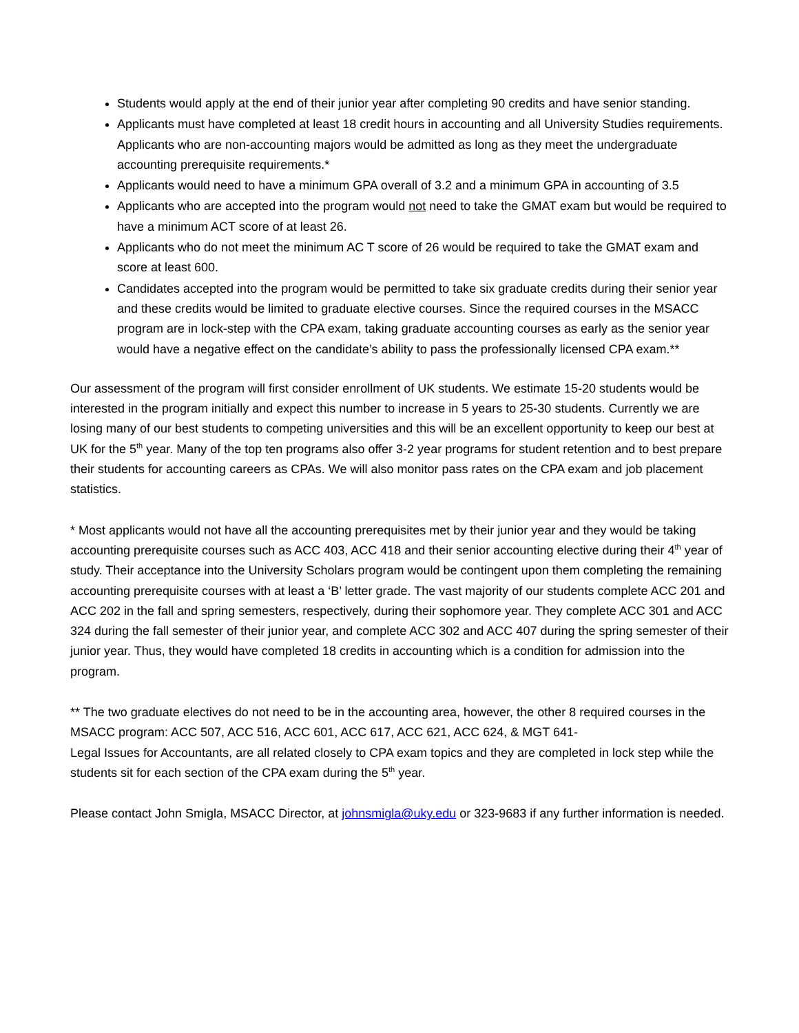Students would apply at the end of their junior year after completing 90 credits and have senior standing.
Applicants must have completed at least 18 credit hours in accounting and all University Studies requirements. Applicants who are non-accounting majors would be admitted as long as they meet the undergraduate accounting prerequisite requirements.*
Applicants would need to have a minimum GPA overall of 3.2 and a minimum GPA in accounting of 3.5
Applicants who are accepted into the program would not need to take the GMAT exam but would be required to have a minimum ACT score of at least 26.
Applicants who do not meet the minimum AC T score of 26 would be required to take the GMAT exam and score at least 600.
Candidates accepted into the program would be permitted to take six graduate credits during their senior year and these credits would be limited to graduate elective courses. Since the required courses in the MSACC program are in lock-step with the CPA exam, taking graduate accounting courses as early as the senior year would have a negative effect on the candidate’s ability to pass the professionally licensed CPA exam.**
Our assessment of the program will first consider enrollment of UK students. We estimate 15-20 students would be interested in the program initially and expect this number to increase in 5 years to 25-30 students. Currently we are losing many of our best students to competing universities and this will be an excellent opportunity to keep our best at UK for the 5<sup>th</sup> year. Many of the top ten programs also offer 3-2 year programs for student retention and to best prepare their students for accounting careers as CPAs. We will also monitor pass rates on the CPA exam and job placement statistics.
* Most applicants would not have all the accounting prerequisites met by their junior year and they would be taking accounting prerequisite courses such as ACC 403, ACC 418 and their senior accounting elective during their 4<sup>th</sup> year of study. Their acceptance into the University Scholars program would be contingent upon them completing the remaining accounting prerequisite courses with at least a ‘B’ letter grade. The vast majority of our students complete ACC 201 and ACC 202 in the fall and spring semesters, respectively, during their sophomore year. They complete ACC 301 and ACC 324 during the fall semester of their junior year, and complete ACC 302 and ACC 407 during the spring semester of their junior year. Thus, they would have completed 18 credits in accounting which is a condition for admission into the program.
** The two graduate electives do not need to be in the accounting area, however, the other 8 required courses in the MSACC program: ACC 507, ACC 516, ACC 601, ACC 617, ACC 621, ACC 624, & MGT 641-
Legal Issues for Accountants, are all related closely to CPA exam topics and they are completed in lock step while the students sit for each section of the CPA exam during the 5<sup>th</sup> year.
Please contact John Smigla, MSACC Director, at johnsmigla@uky.edu or 323-9683 if any further information is needed.